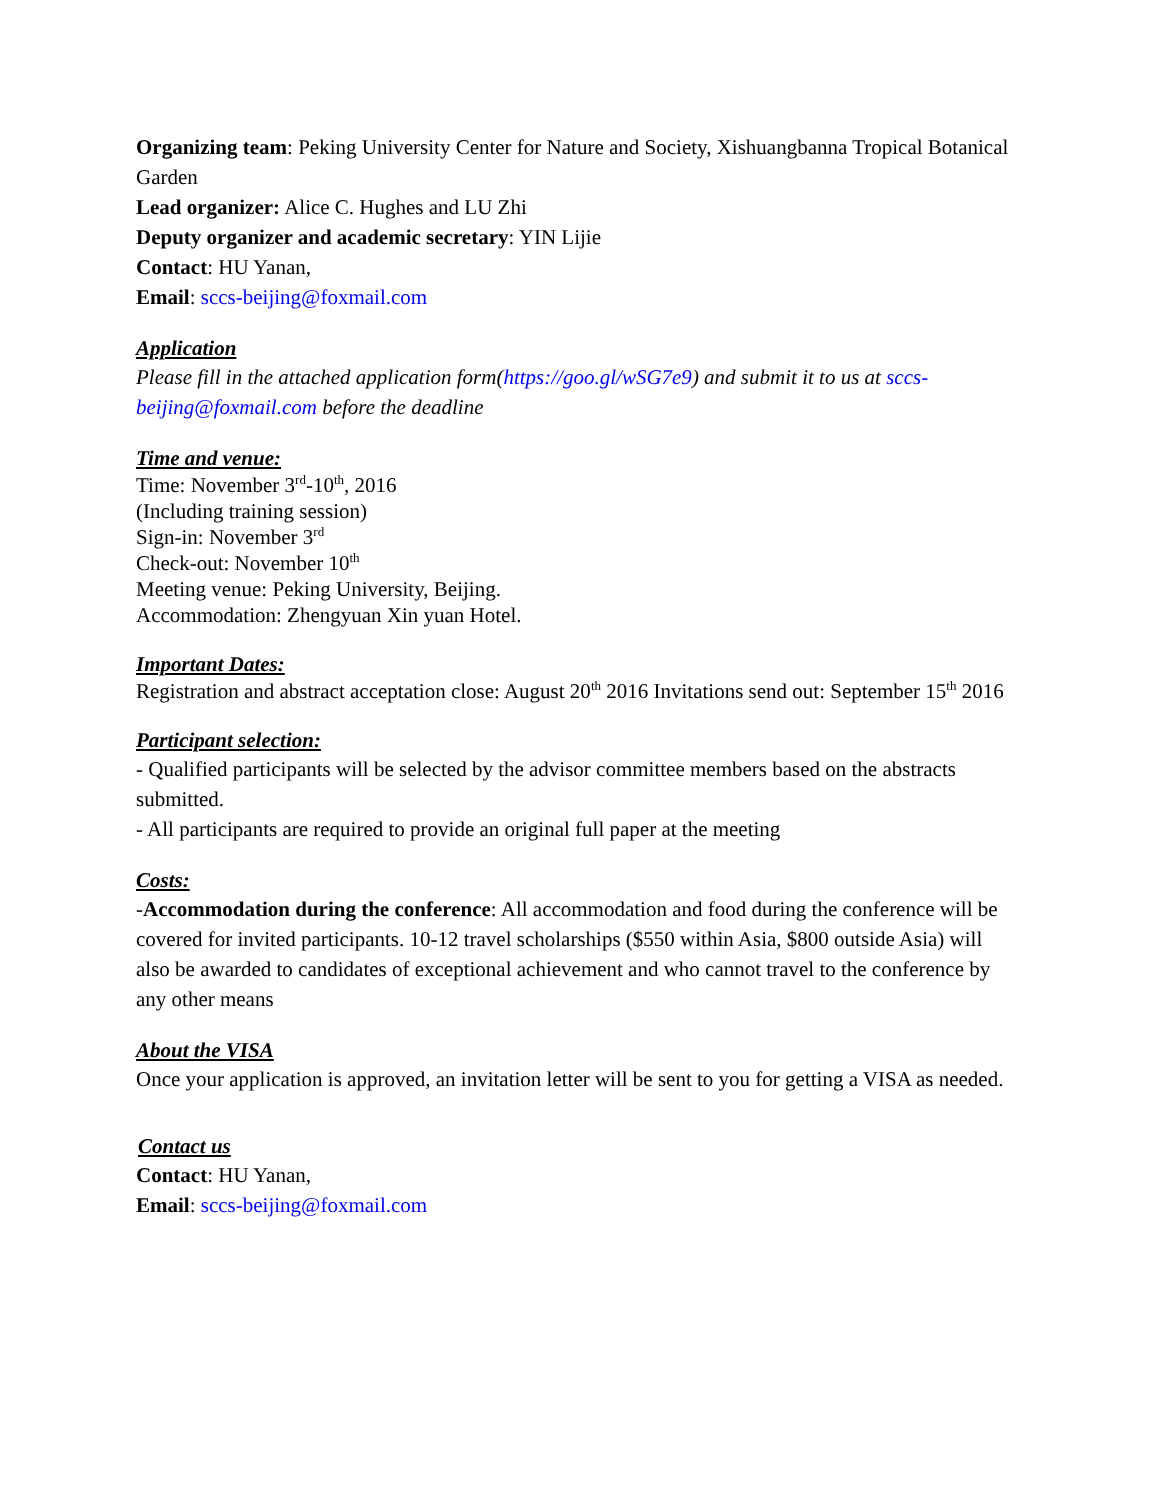Organizing team: Peking University Center for Nature and Society, Xishuangbanna Tropical Botanical Garden
Lead organizer: Alice C. Hughes and LU Zhi
Deputy organizer and academic secretary: YIN Lijie
Contact: HU Yanan,
Email: sccs-beijing@foxmail.com
Application
Please fill in the attached application form(https://goo.gl/wSG7e9) and submit it to us at sccs-beijing@foxmail.com before the deadline
Time and venue:
Time: November 3<sup>rd</sup>-10<sup>th</sup>, 2016
(Including training session)
Sign-in: November 3<sup>rd</sup>
Check-out: November 10<sup>th</sup>
Meeting venue: Peking University, Beijing.
Accommodation: Zhengyuan Xin yuan Hotel.
Important Dates:
Registration and abstract acceptation close: August 20<sup>th</sup> 2016 Invitations send out: September 15<sup>th</sup> 2016
Participant selection:
- Qualified participants will be selected by the advisor committee members based on the abstracts submitted.
- All participants are required to provide an original full paper at the meeting
Costs:
-Accommodation during the conference: All accommodation and food during the conference will be covered for invited participants. 10-12 travel scholarships ($550 within Asia, $800 outside Asia) will also be awarded to candidates of exceptional achievement and who cannot travel to the conference by any other means
About the VISA
Once your application is approved, an invitation letter will be sent to you for getting a VISA as needed.
Contact us
Contact: HU Yanan,
Email: sccs-beijing@foxmail.com